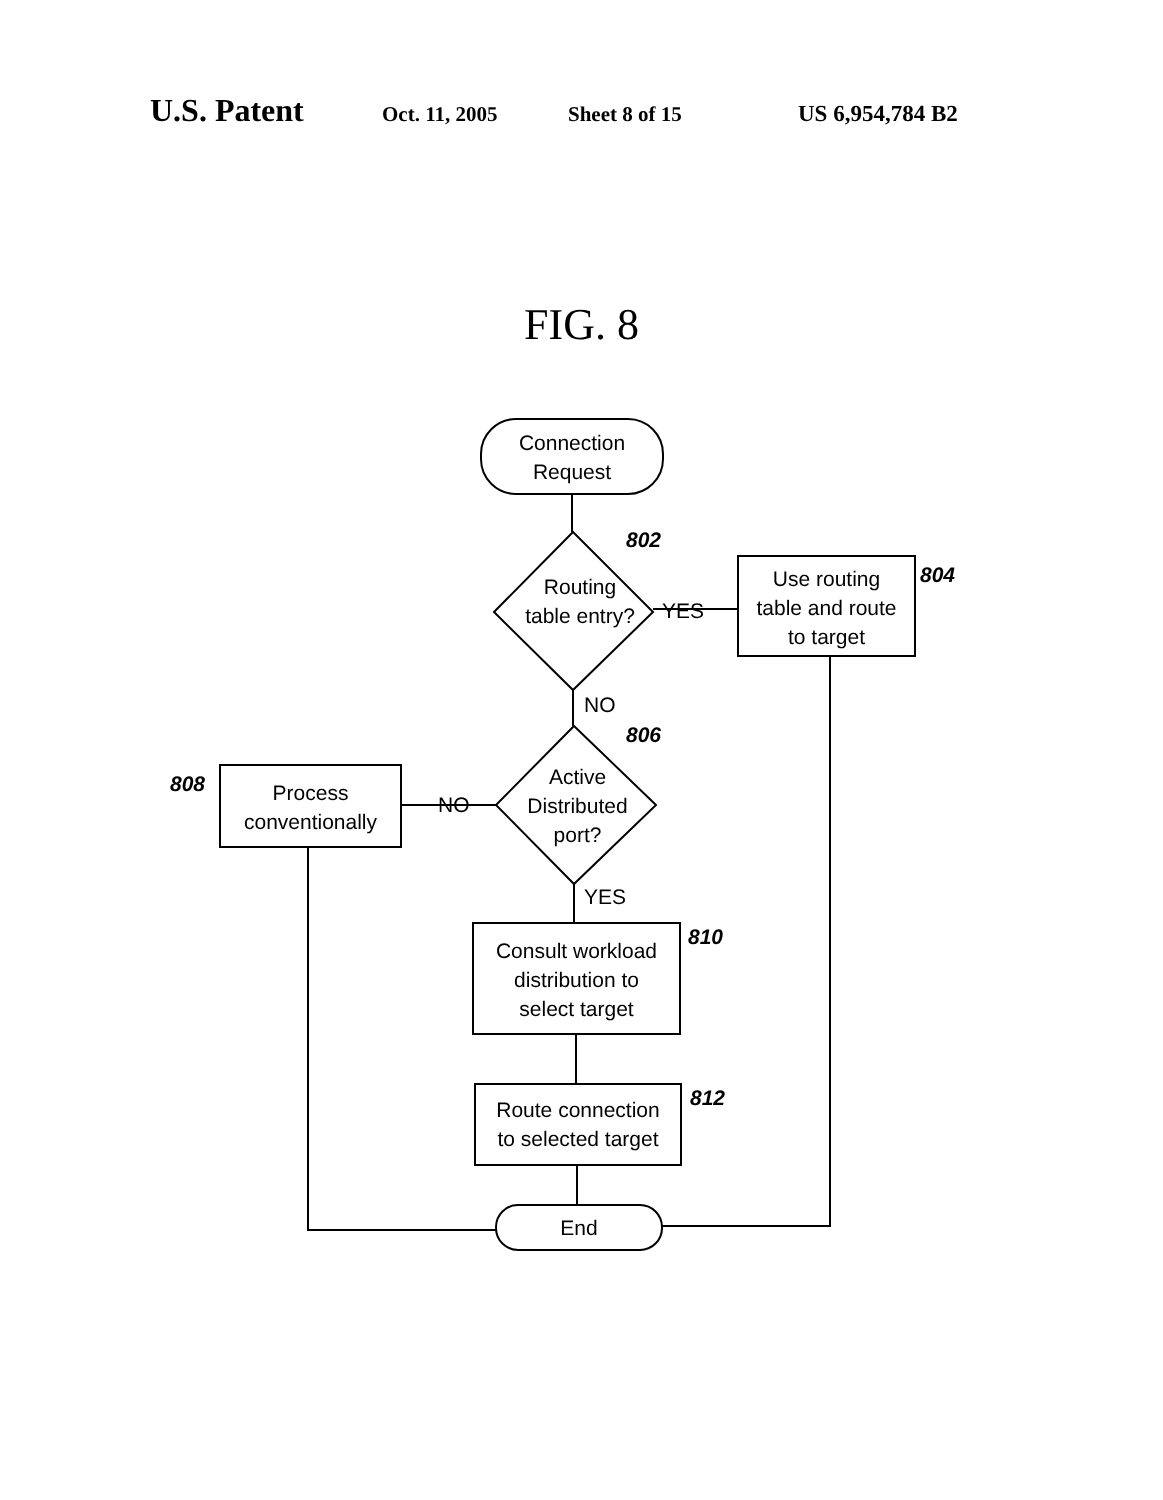U.S. Patent Oct. 11, 2005 Sheet 8 of 15 US 6,954,784 B2
FIG. 8
Connection
Request
Routing
table entry?
YES
Use routing
table and route
to target
802
804
NO
806
Active
Distributed
port?
NO
808
Process
conventionally
YES
Consult workload
distribution to
select target
810
Route connection
to selected target
812
End